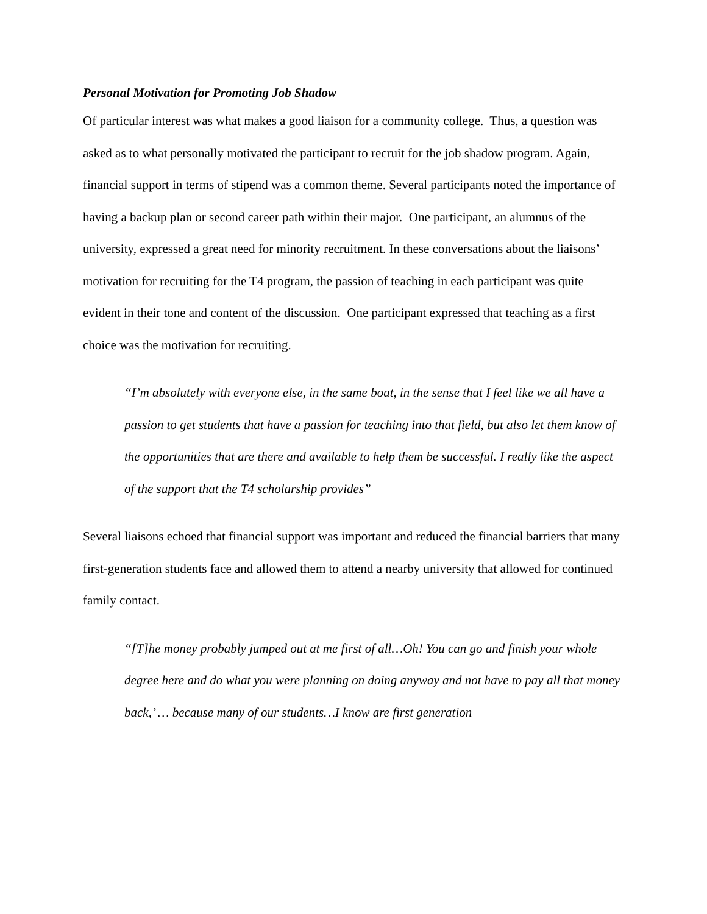Personal Motivation for Promoting Job Shadow
Of particular interest was what makes a good liaison for a community college. Thus, a question was asked as to what personally motivated the participant to recruit for the job shadow program. Again, financial support in terms of stipend was a common theme. Several participants noted the importance of having a backup plan or second career path within their major. One participant, an alumnus of the university, expressed a great need for minority recruitment. In these conversations about the liaisons’ motivation for recruiting for the T4 program, the passion of teaching in each participant was quite evident in their tone and content of the discussion. One participant expressed that teaching as a first choice was the motivation for recruiting.
“I’m absolutely with everyone else, in the same boat, in the sense that I feel like we all have a passion to get students that have a passion for teaching into that field, but also let them know of the opportunities that are there and available to help them be successful. I really like the aspect of the support that the T4 scholarship provides”
Several liaisons echoed that financial support was important and reduced the financial barriers that many first-generation students face and allowed them to attend a nearby university that allowed for continued family contact.
“[T]he money probably jumped out at me first of all…Oh! You can go and finish your whole degree here and do what you were planning on doing anyway and not have to pay all that money back,’ … because many of our students…I know are first generation